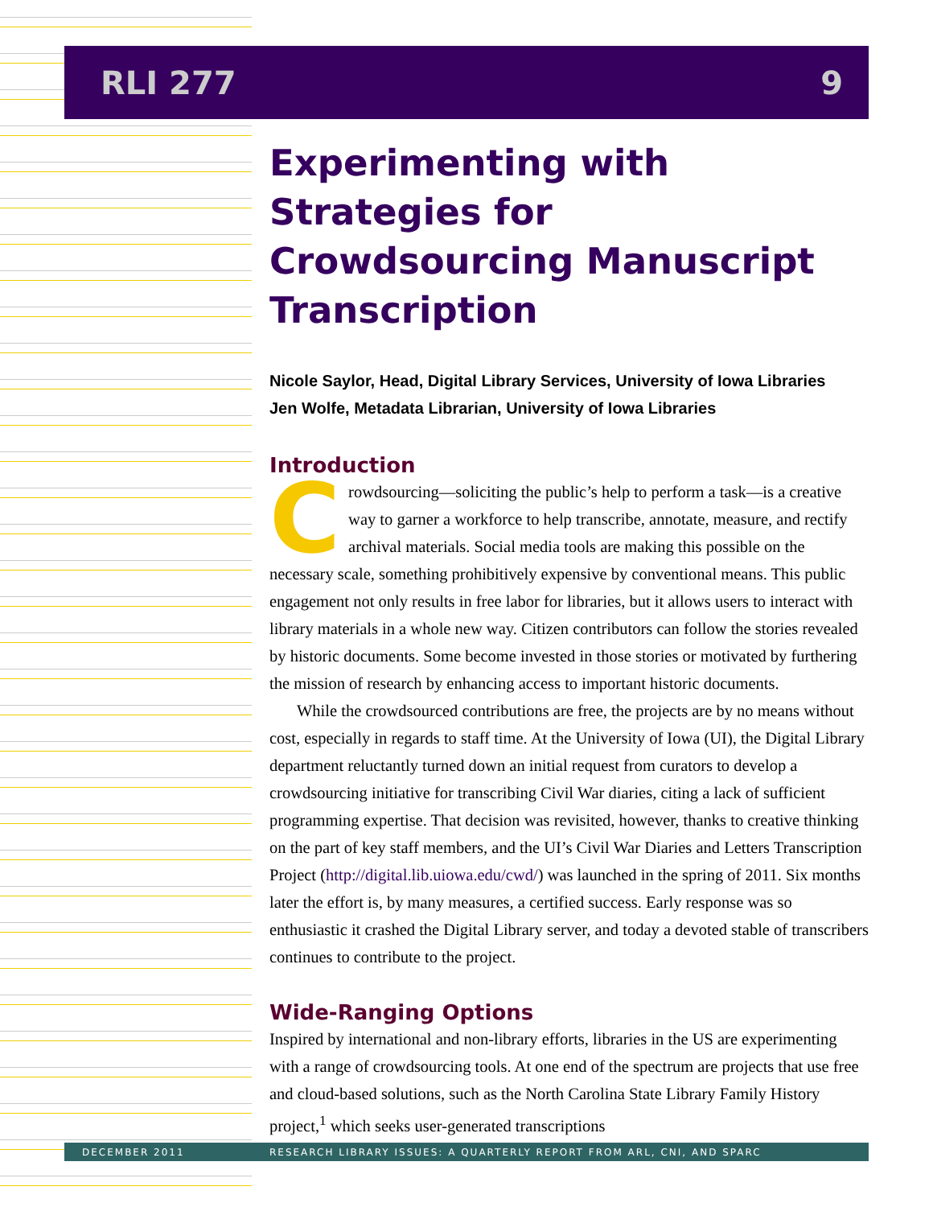RLI 277 9
Experimenting with Strategies for Crowdsourcing Manuscript Transcription
Nicole Saylor, Head, Digital Library Services, University of Iowa Libraries
Jen Wolfe, Metadata Librarian, University of Iowa Libraries
Introduction
Crowdsourcing—soliciting the public’s help to perform a task—is a creative way to garner a workforce to help transcribe, annotate, measure, and rectify archival materials. Social media tools are making this possible on the necessary scale, something prohibitively expensive by conventional means. This public engagement not only results in free labor for libraries, but it allows users to interact with library materials in a whole new way. Citizen contributors can follow the stories revealed by historic documents. Some become invested in those stories or motivated by furthering the mission of research by enhancing access to important historic documents.
While the crowdsourced contributions are free, the projects are by no means without cost, especially in regards to staff time. At the University of Iowa (UI), the Digital Library department reluctantly turned down an initial request from curators to develop a crowdsourcing initiative for transcribing Civil War diaries, citing a lack of sufficient programming expertise. That decision was revisited, however, thanks to creative thinking on the part of key staff members, and the UI’s Civil War Diaries and Letters Transcription Project (http://digital.lib.uiowa.edu/cwd/) was launched in the spring of 2011. Six months later the effort is, by many measures, a certified success. Early response was so enthusiastic it crashed the Digital Library server, and today a devoted stable of transcribers continues to contribute to the project.
Wide-Ranging Options
Inspired by international and non-library efforts, libraries in the US are experimenting with a range of crowdsourcing tools. At one end of the spectrum are projects that use free and cloud-based solutions, such as the North Carolina State Library Family History project,<sup>1</sup> which seeks user-generated transcriptions
DECEMBER 2011 RESEARCH LIBRARY ISSUES: A QUARTERLY REPORT FROM ARL, CNI, AND SPARC